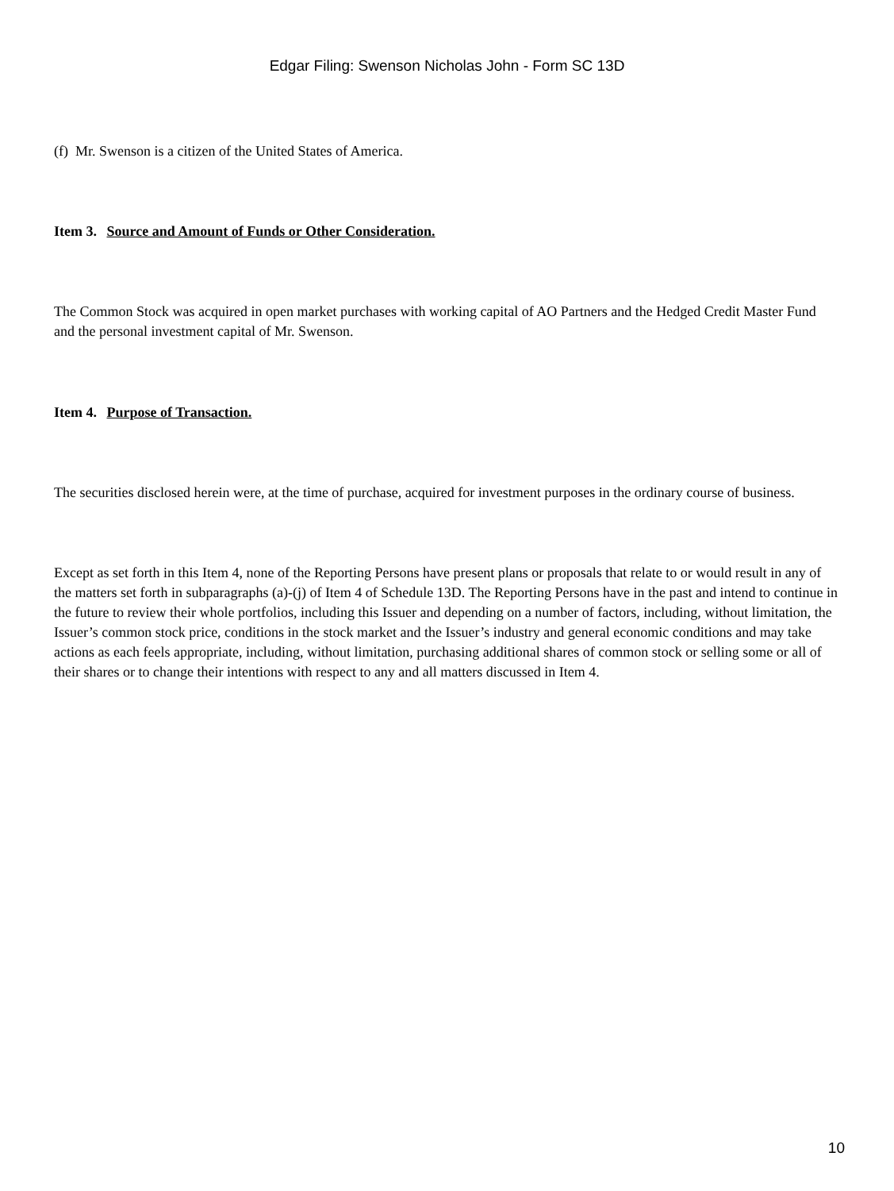Edgar Filing: Swenson Nicholas John - Form SC 13D
(f) Mr. Swenson is a citizen of the United States of America.
Item 3. Source and Amount of Funds or Other Consideration.
The Common Stock was acquired in open market purchases with working capital of AO Partners and the Hedged Credit Master Fund and the personal investment capital of Mr. Swenson.
Item 4. Purpose of Transaction.
The securities disclosed herein were, at the time of purchase, acquired for investment purposes in the ordinary course of business.
Except as set forth in this Item 4, none of the Reporting Persons have present plans or proposals that relate to or would result in any of the matters set forth in subparagraphs (a)-(j) of Item 4 of Schedule 13D. The Reporting Persons have in the past and intend to continue in the future to review their whole portfolios, including this Issuer and depending on a number of factors, including, without limitation, the Issuer’s common stock price, conditions in the stock market and the Issuer’s industry and general economic conditions and may take actions as each feels appropriate, including, without limitation, purchasing additional shares of common stock or selling some or all of their shares or to change their intentions with respect to any and all matters discussed in Item 4.
10